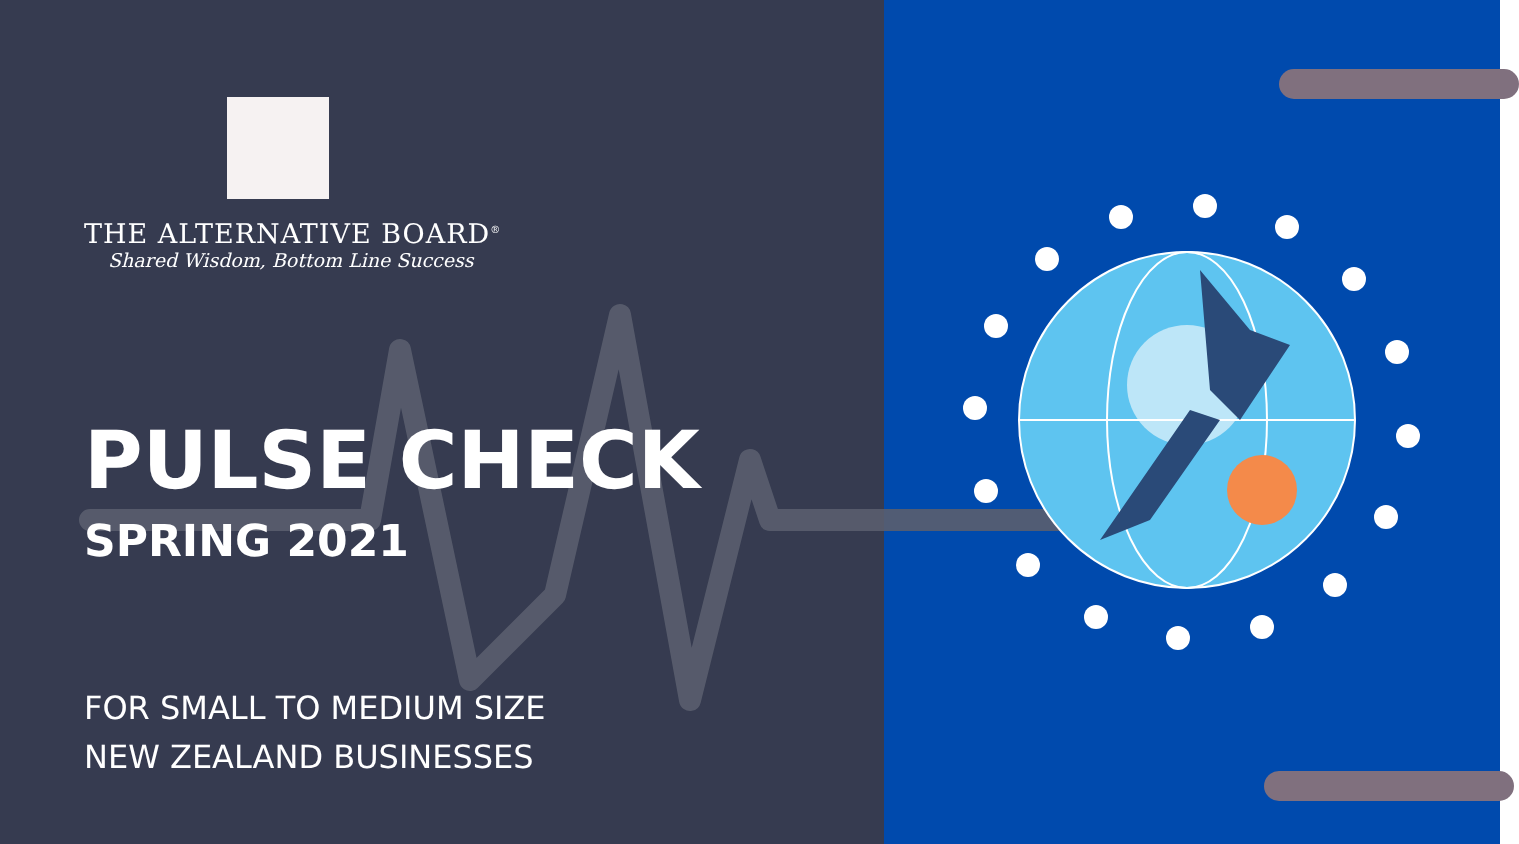THE ALTERNATIVE BOARD<sup>®</sup>
Shared Wisdom, Bottom Line Success
PULSE CHECK
SPRING 2021
FOR SMALL TO MEDIUM SIZE
NEW ZEALAND BUSINESSES